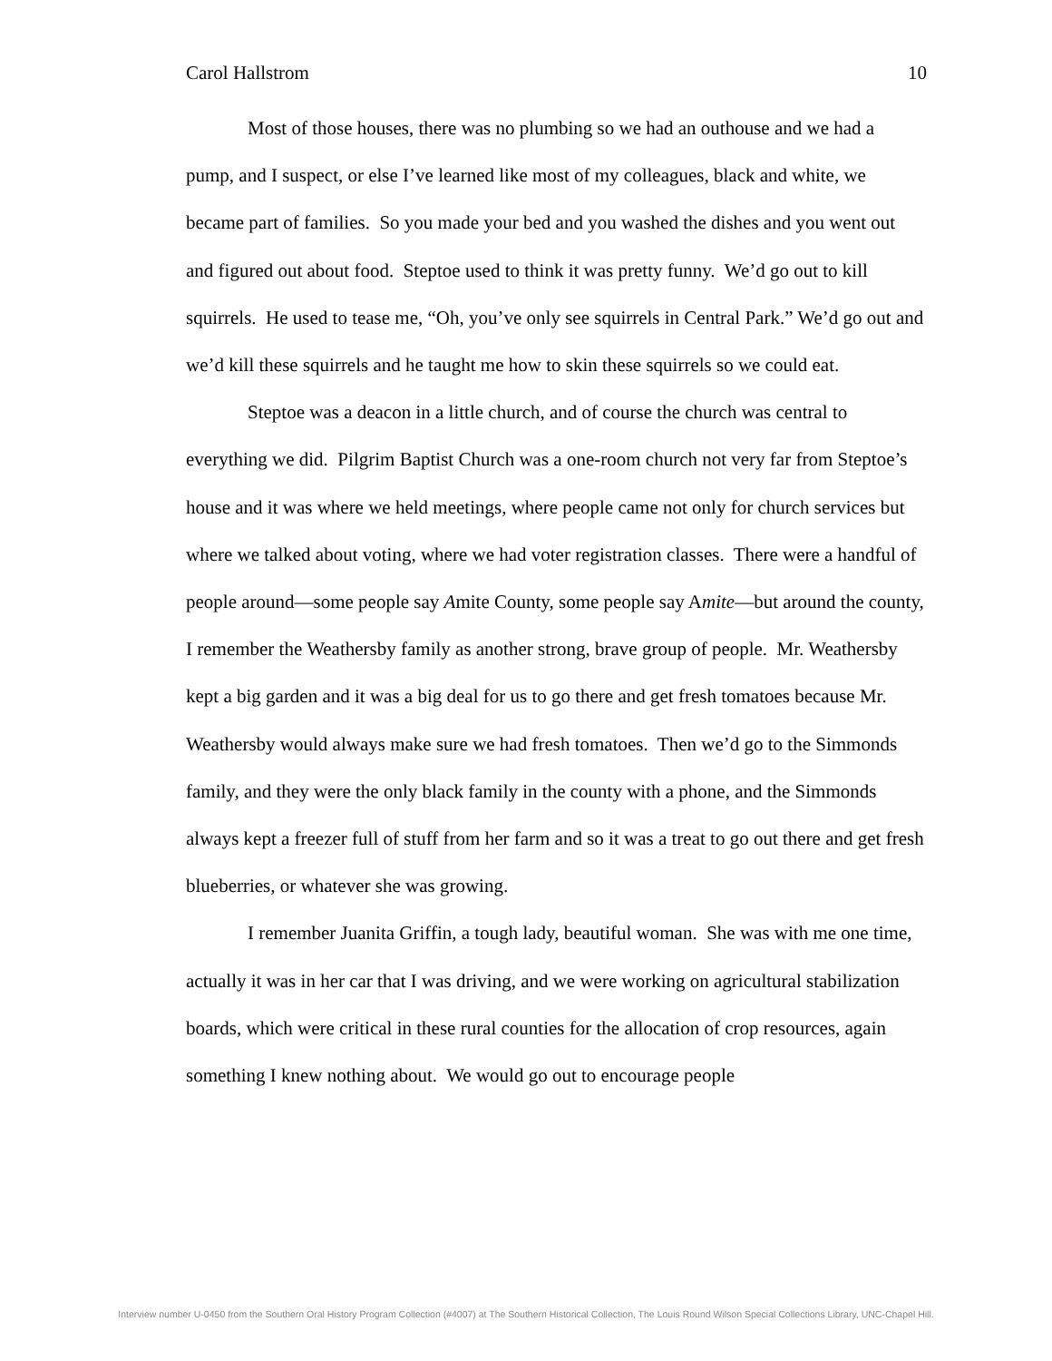Carol Hallstrom 10
Most of those houses, there was no plumbing so we had an outhouse and we had a pump, and I suspect, or else I’ve learned like most of my colleagues, black and white, we became part of families. So you made your bed and you washed the dishes and you went out and figured out about food. Steptoe used to think it was pretty funny. We’d go out to kill squirrels. He used to tease me, “Oh, you’ve only see squirrels in Central Park.” We’d go out and we’d kill these squirrels and he taught me how to skin these squirrels so we could eat.
Steptoe was a deacon in a little church, and of course the church was central to everything we did. Pilgrim Baptist Church was a one-room church not very far from Steptoe’s house and it was where we held meetings, where people came not only for church services but where we talked about voting, where we had voter registration classes. There were a handful of people around—some people say Amite County, some people say Amite—but around the county, I remember the Weathersby family as another strong, brave group of people. Mr. Weathersby kept a big garden and it was a big deal for us to go there and get fresh tomatoes because Mr. Weathersby would always make sure we had fresh tomatoes. Then we’d go to the Simmonds family, and they were the only black family in the county with a phone, and the Simmonds always kept a freezer full of stuff from her farm and so it was a treat to go out there and get fresh blueberries, or whatever she was growing.
I remember Juanita Griffin, a tough lady, beautiful woman. She was with me one time, actually it was in her car that I was driving, and we were working on agricultural stabilization boards, which were critical in these rural counties for the allocation of crop resources, again something I knew nothing about. We would go out to encourage people
Interview number U-0450 from the Southern Oral History Program Collection (#4007) at The Southern Historical Collection, The Louis Round Wilson Special Collections Library, UNC-Chapel Hill.